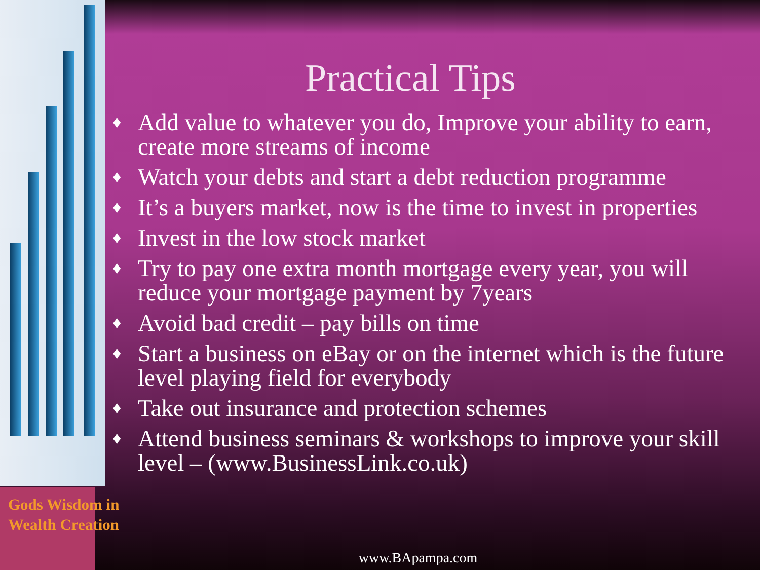Practical Tips
♦ Add value to whatever you do, Improve your ability to earn, create more streams of income
♦ Watch your debts and start a debt reduction programme
♦ It’s a buyers market, now is the time to invest in properties
♦ Invest in the low stock market
♦ Try to pay one extra month mortgage every year, you will reduce your mortgage payment by 7years
♦ Avoid bad credit – pay bills on time
♦ Start a business on eBay or on the internet which is the future level playing field for everybody
♦ Take out insurance and protection schemes
♦ Attend business seminars & workshops to improve your skill level – (www.BusinessLink.co.uk)
Gods Wisdom in
Wealth Creation
www.BApampa.com